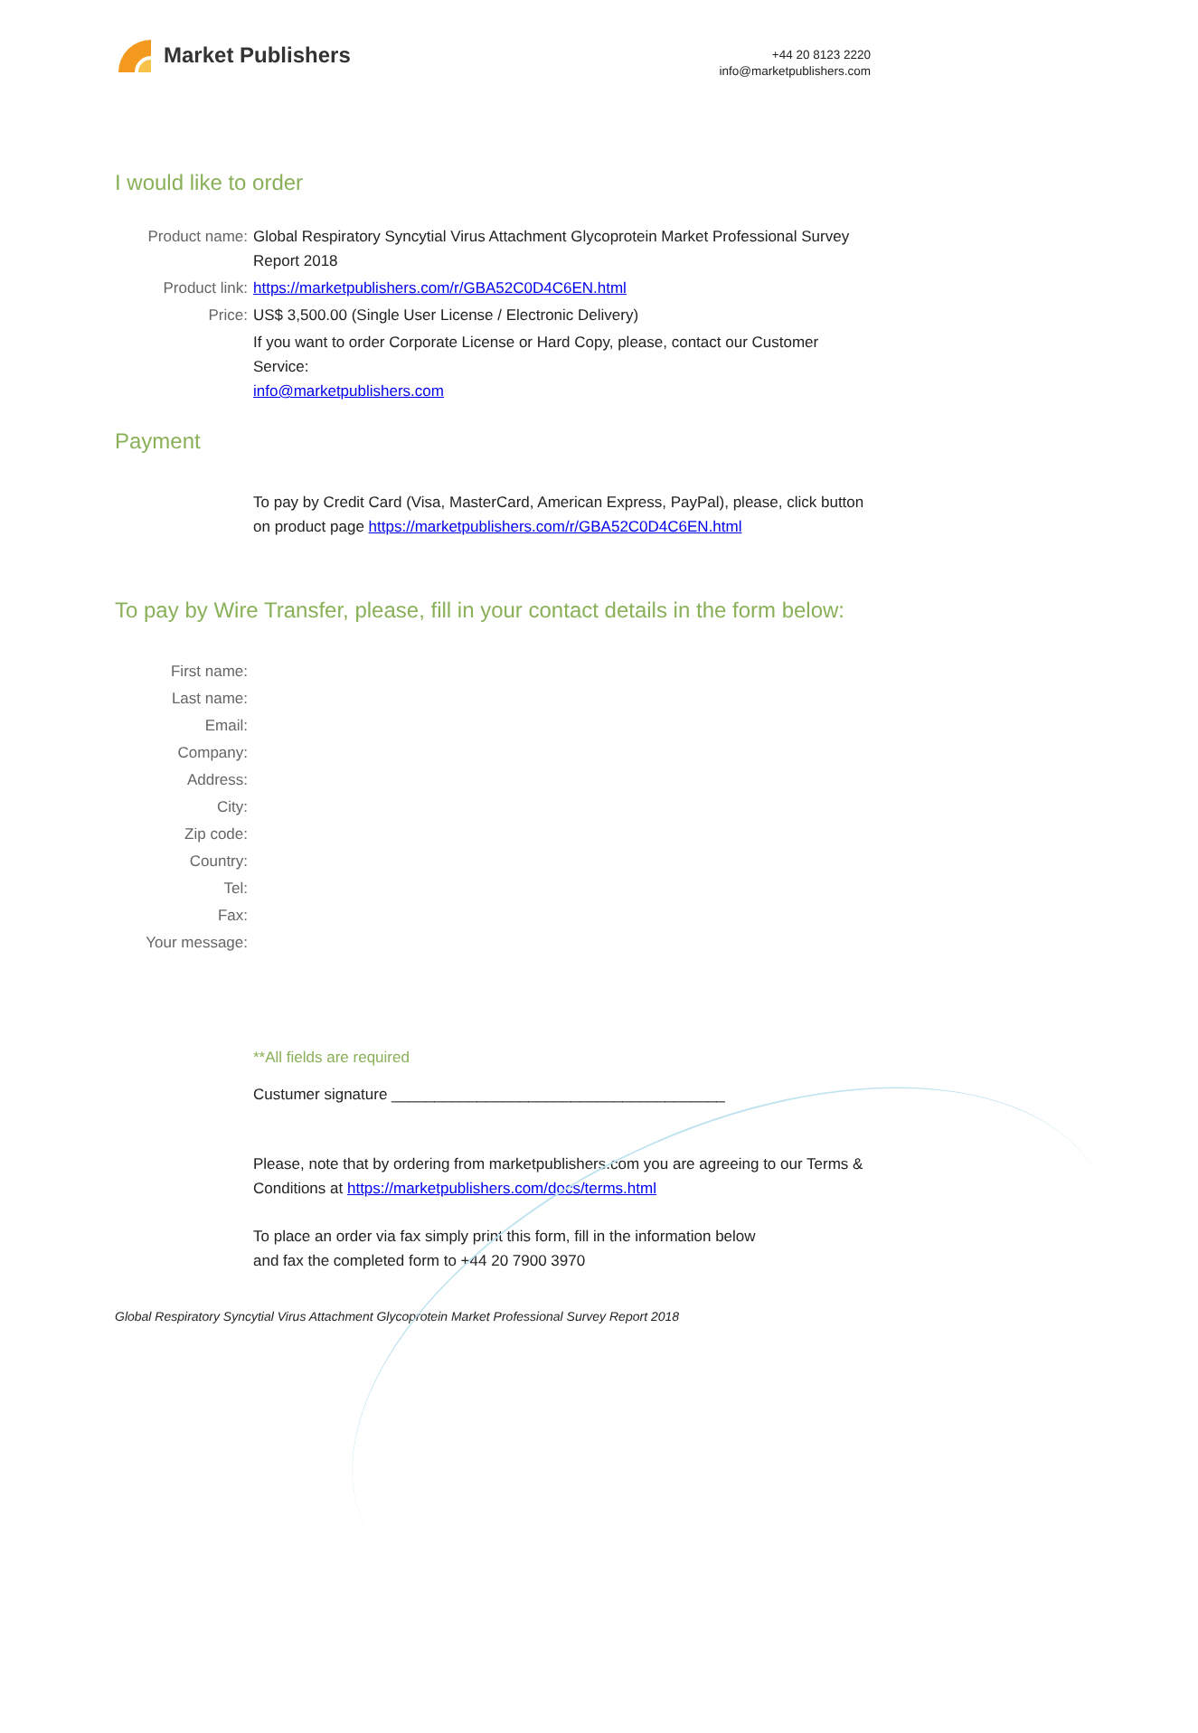Market Publishers
+44 20 8123 2220
info@marketpublishers.com
I would like to order
Product name: Global Respiratory Syncytial Virus Attachment Glycoprotein Market Professional Survey Report 2018
Product link: https://marketpublishers.com/r/GBA52C0D4C6EN.html
Price: US$ 3,500.00 (Single User License / Electronic Delivery)
If you want to order Corporate License or Hard Copy, please, contact our Customer Service:
info@marketpublishers.com
Payment
To pay by Credit Card (Visa, MasterCard, American Express, PayPal), please, click button on product page https://marketpublishers.com/r/GBA52C0D4C6EN.html
To pay by Wire Transfer, please, fill in your contact details in the form below:
First name:
Last name:
Email:
Company:
Address:
City:
Zip code:
Country:
Tel:
Fax:
Your message:
**All fields are required
Custumer signature _______________________________________
Please, note that by ordering from marketpublishers.com you are agreeing to our Terms & Conditions at https://marketpublishers.com/docs/terms.html
To place an order via fax simply print this form, fill in the information below
and fax the completed form to +44 20 7900 3970
Global Respiratory Syncytial Virus Attachment Glycoprotein Market Professional Survey Report 2018